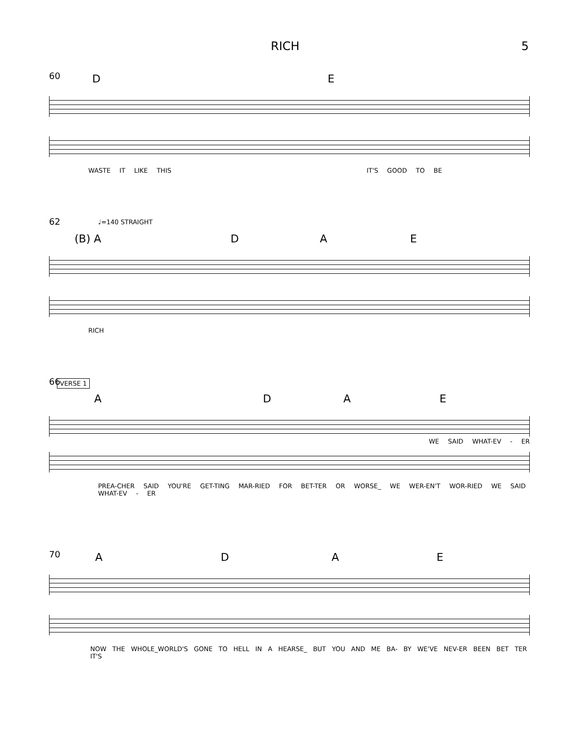RICH 5
60 D E
WASTE IT LIKE THIS IT'S GOOD TO BE
♩=140 STRAIGHT
62
(B) A D A E
RICH
VERSE 1
66
A D A E
WE SAID WHAT-EV - ER
PREA-CHER SAID YOU'RE GET-TING MAR-RIED FOR BET-TER OR WORSE_ WE WER-EN'T WOR-RIED WE SAID WHAT-EV - ER
70 A D A E
NOW THE WHOLE_WORLD'S GONE TO HELL IN A HEARSE_ BUT YOU AND ME BA- BY WE'VE NEV-ER BEEN BET TER IT'S